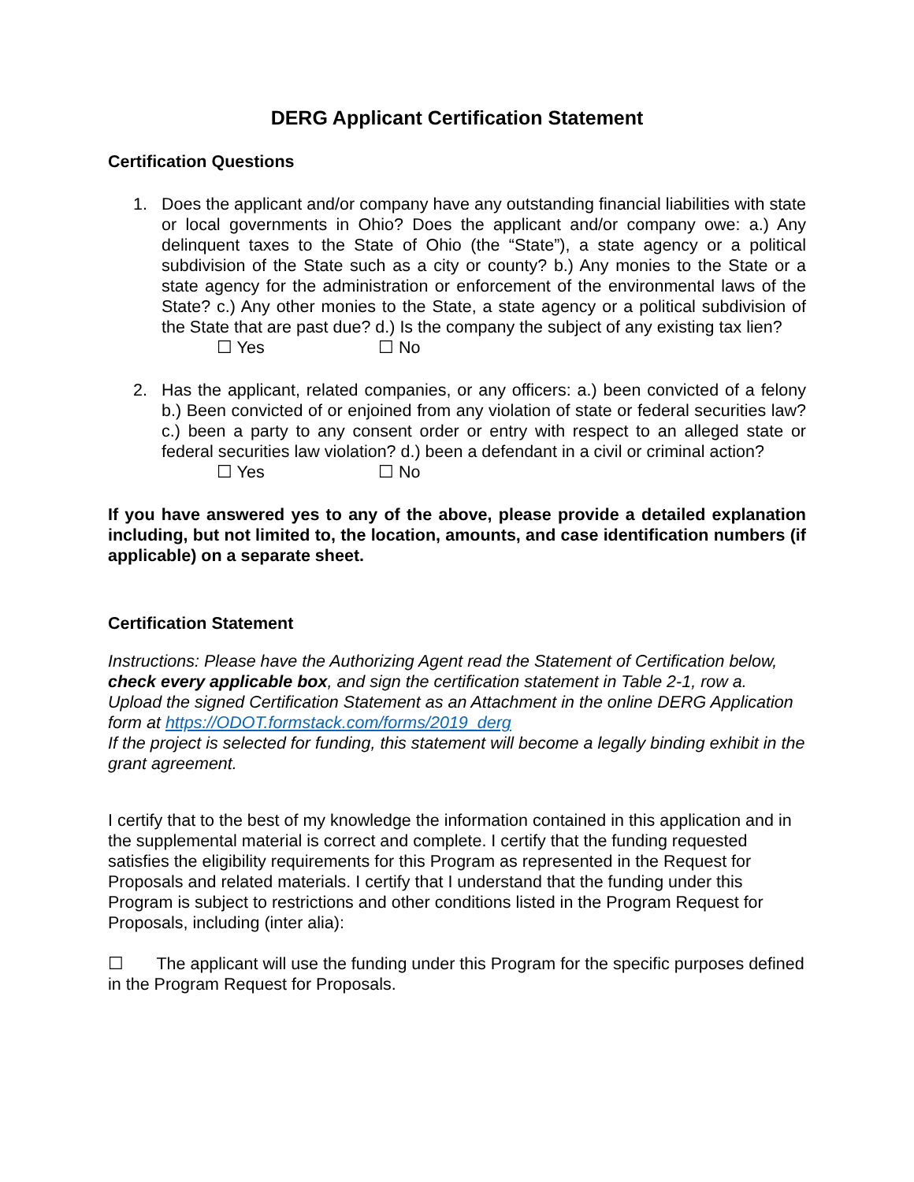DERG Applicant Certification Statement
Certification Questions
1. Does the applicant and/or company have any outstanding financial liabilities with state or local governments in Ohio? Does the applicant and/or company owe: a.) Any delinquent taxes to the State of Ohio (the “State”), a state agency or a political subdivision of the State such as a city or county? b.) Any monies to the State or a state agency for the administration or enforcement of the environmental laws of the State? c.) Any other monies to the State, a state agency or a political subdivision of the State that are past due? d.) Is the company the subject of any existing tax lien?
☐ Yes ☐ No
2. Has the applicant, related companies, or any officers: a.) been convicted of a felony b.) Been convicted of or enjoined from any violation of state or federal securities law? c.) been a party to any consent order or entry with respect to an alleged state or federal securities law violation? d.) been a defendant in a civil or criminal action?
☐ Yes ☐ No
If you have answered yes to any of the above, please provide a detailed explanation including, but not limited to, the location, amounts, and case identification numbers (if applicable) on a separate sheet.
Certification Statement
Instructions: Please have the Authorizing Agent read the Statement of Certification below, check every applicable box, and sign the certification statement in Table 2-1, row a. Upload the signed Certification Statement as an Attachment in the online DERG Application form at https://ODOT.formstack.com/forms/2019_derg
If the project is selected for funding, this statement will become a legally binding exhibit in the grant agreement.
I certify that to the best of my knowledge the information contained in this application and in the supplemental material is correct and complete. I certify that the funding requested satisfies the eligibility requirements for this Program as represented in the Request for Proposals and related materials. I certify that I understand that the funding under this Program is subject to restrictions and other conditions listed in the Program Request for Proposals, including (inter alia):
☐ The applicant will use the funding under this Program for the specific purposes defined in the Program Request for Proposals.